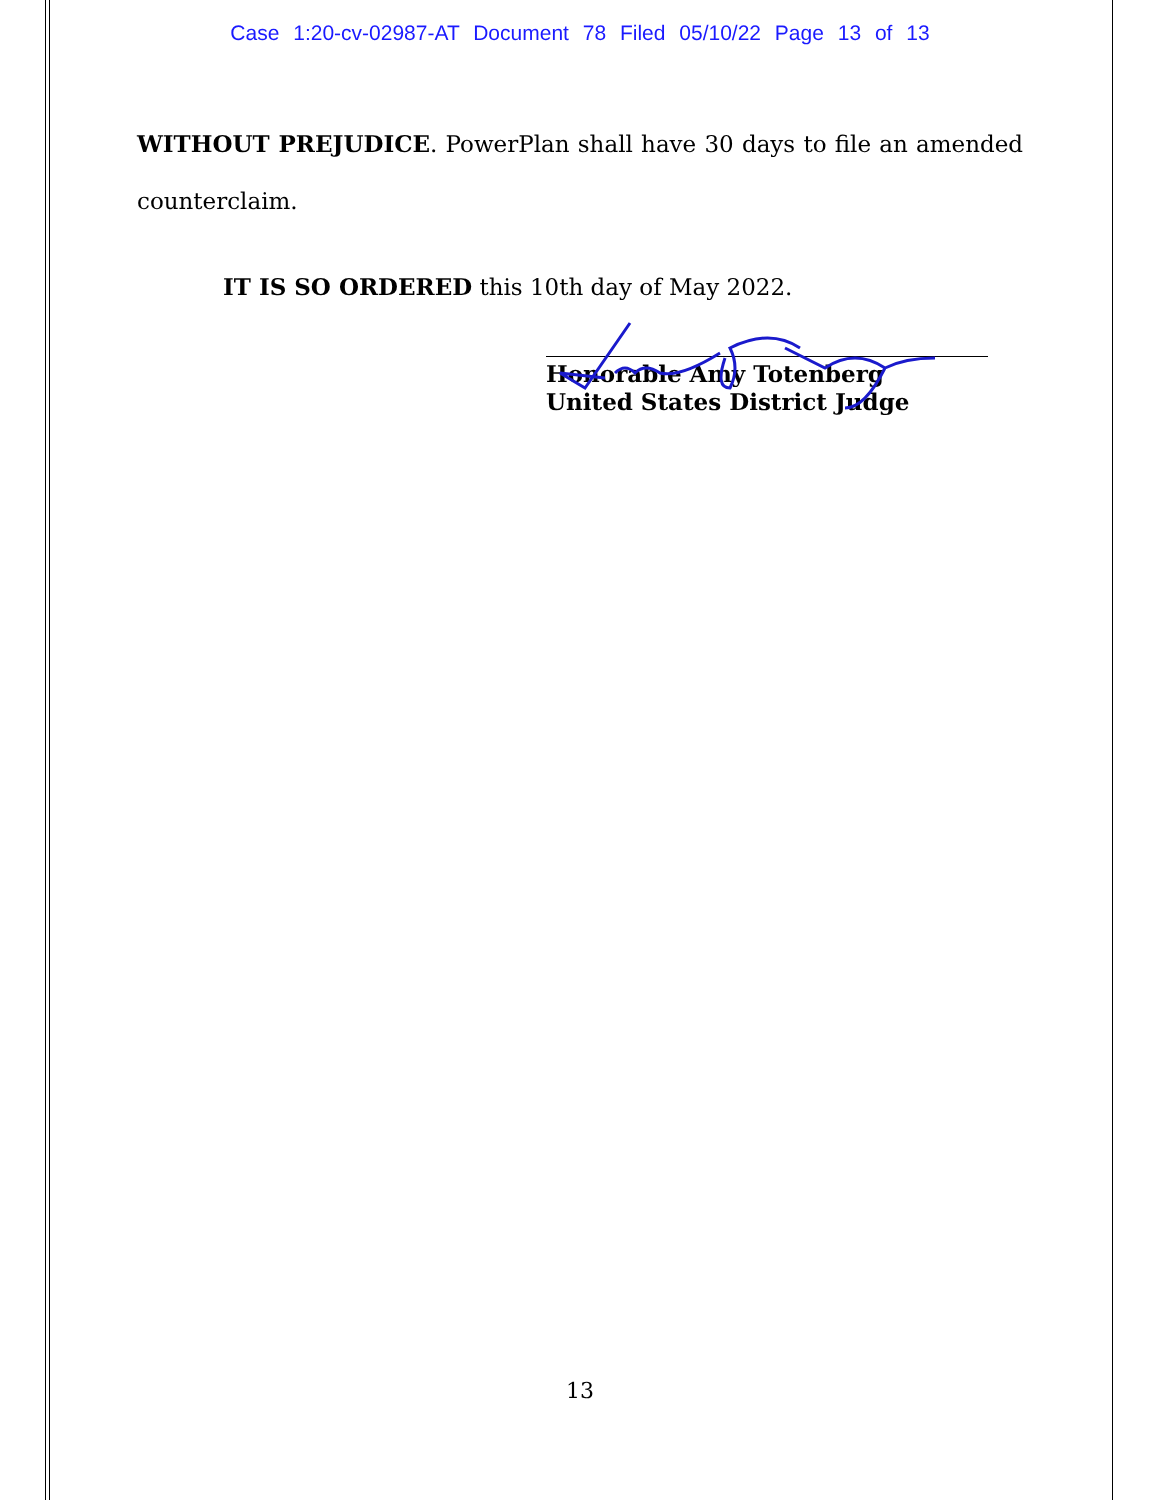Case 1:20-cv-02987-AT Document 78 Filed 05/10/22 Page 13 of 13
WITHOUT PREJUDICE. PowerPlan shall have 30 days to file an amended counterclaim.
IT IS SO ORDERED this 10th day of May 2022.
Honorable Amy Totenberg
United States District Judge
13